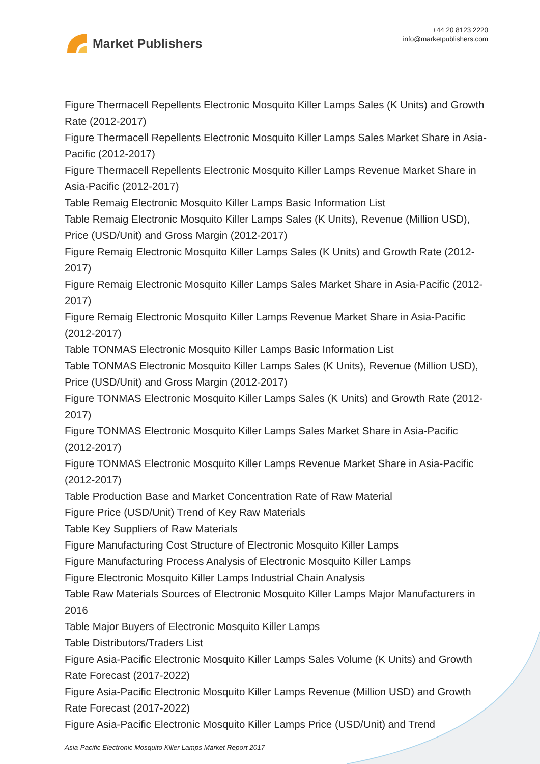Market Publishers
+44 20 8123 2220
info@marketpublishers.com
Figure Thermacell Repellents Electronic Mosquito Killer Lamps Sales (K Units) and Growth Rate (2012-2017)
Figure Thermacell Repellents Electronic Mosquito Killer Lamps Sales Market Share in Asia-Pacific (2012-2017)
Figure Thermacell Repellents Electronic Mosquito Killer Lamps Revenue Market Share in Asia-Pacific (2012-2017)
Table Remaig Electronic Mosquito Killer Lamps Basic Information List
Table Remaig Electronic Mosquito Killer Lamps Sales (K Units), Revenue (Million USD), Price (USD/Unit) and Gross Margin (2012-2017)
Figure Remaig Electronic Mosquito Killer Lamps Sales (K Units) and Growth Rate (2012-2017)
Figure Remaig Electronic Mosquito Killer Lamps Sales Market Share in Asia-Pacific (2012-2017)
Figure Remaig Electronic Mosquito Killer Lamps Revenue Market Share in Asia-Pacific (2012-2017)
Table TONMAS Electronic Mosquito Killer Lamps Basic Information List
Table TONMAS Electronic Mosquito Killer Lamps Sales (K Units), Revenue (Million USD), Price (USD/Unit) and Gross Margin (2012-2017)
Figure TONMAS Electronic Mosquito Killer Lamps Sales (K Units) and Growth Rate (2012-2017)
Figure TONMAS Electronic Mosquito Killer Lamps Sales Market Share in Asia-Pacific (2012-2017)
Figure TONMAS Electronic Mosquito Killer Lamps Revenue Market Share in Asia-Pacific (2012-2017)
Table Production Base and Market Concentration Rate of Raw Material
Figure Price (USD/Unit) Trend of Key Raw Materials
Table Key Suppliers of Raw Materials
Figure Manufacturing Cost Structure of Electronic Mosquito Killer Lamps
Figure Manufacturing Process Analysis of Electronic Mosquito Killer Lamps
Figure Electronic Mosquito Killer Lamps Industrial Chain Analysis
Table Raw Materials Sources of Electronic Mosquito Killer Lamps Major Manufacturers in 2016
Table Major Buyers of Electronic Mosquito Killer Lamps
Table Distributors/Traders List
Figure Asia-Pacific Electronic Mosquito Killer Lamps Sales Volume (K Units) and Growth Rate Forecast (2017-2022)
Figure Asia-Pacific Electronic Mosquito Killer Lamps Revenue (Million USD) and Growth Rate Forecast (2017-2022)
Figure Asia-Pacific Electronic Mosquito Killer Lamps Price (USD/Unit) and Trend
Asia-Pacific Electronic Mosquito Killer Lamps Market Report 2017